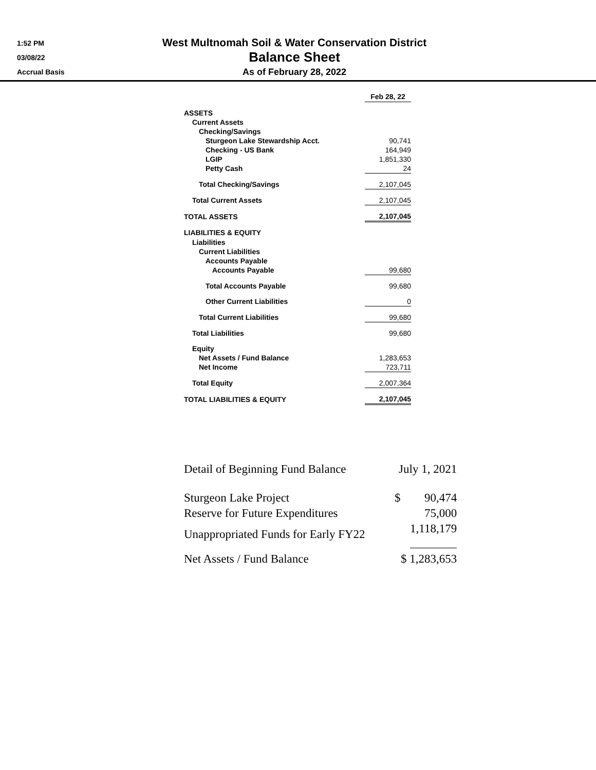1:52 PM
03/08/22
Accrual Basis
West Multnomah Soil & Water Conservation District
Balance Sheet
As of February 28, 2022
| | Feb 28, 22 |
| --- | --- |
| ASSETS | |
| Current Assets | |
| Checking/Savings | |
| Sturgeon Lake Stewardship Acct. | 90,741 |
| Checking - US Bank | 164,949 |
| LGIP | 1,851,330 |
| Petty Cash | 24 |
| Total Checking/Savings | 2,107,045 |
| Total Current Assets | 2,107,045 |
| TOTAL ASSETS | 2,107,045 |
| LIABILITIES & EQUITY | |
| Liabilities | |
| Current Liabilities | |
| Accounts Payable | |
| Accounts Payable | 99,680 |
| Total Accounts Payable | 99,680 |
| Other Current Liabilities | 0 |
| Total Current Liabilities | 99,680 |
| Total Liabilities | 99,680 |
| Equity | |
| Net Assets / Fund Balance | 1,283,653 |
| Net Income | 723,711 |
| Total Equity | 2,007,364 |
| TOTAL LIABILITIES & EQUITY | 2,107,045 |
| Detail of Beginning Fund Balance | July 1, 2021 | |
| Sturgeon Lake Project | $ | 90,474 |
| Reserve for Future Expenditures | | 75,000 |
| Unappropriated Funds for Early FY22 | | 1,118,179 |
| Net Assets / Fund Balance | $ 1,283,653 | |